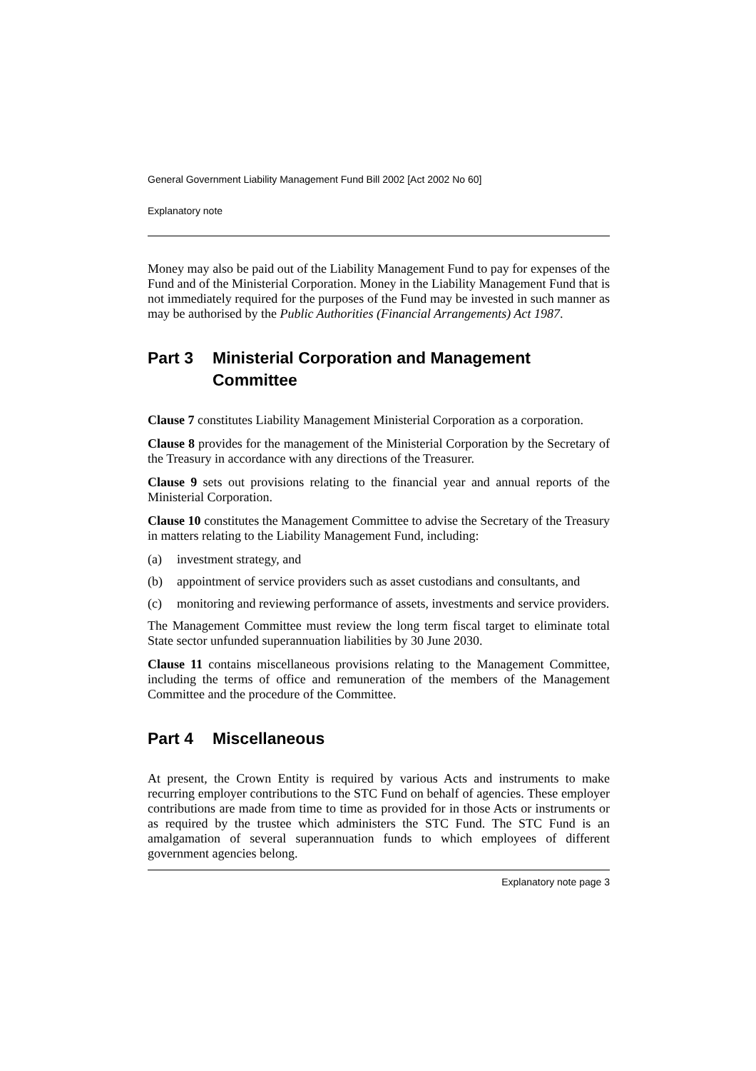General Government Liability Management Fund Bill 2002 [Act 2002 No 60]
Explanatory note
Money may also be paid out of the Liability Management Fund to pay for expenses of the Fund and of the Ministerial Corporation. Money in the Liability Management Fund that is not immediately required for the purposes of the Fund may be invested in such manner as may be authorised by the Public Authorities (Financial Arrangements) Act 1987.
Part 3 Ministerial Corporation and Management Committee
Clause 7 constitutes Liability Management Ministerial Corporation as a corporation.
Clause 8 provides for the management of the Ministerial Corporation by the Secretary of the Treasury in accordance with any directions of the Treasurer.
Clause 9 sets out provisions relating to the financial year and annual reports of the Ministerial Corporation.
Clause 10 constitutes the Management Committee to advise the Secretary of the Treasury in matters relating to the Liability Management Fund, including:
(a) investment strategy, and
(b) appointment of service providers such as asset custodians and consultants, and
(c) monitoring and reviewing performance of assets, investments and service providers.
The Management Committee must review the long term fiscal target to eliminate total State sector unfunded superannuation liabilities by 30 June 2030.
Clause 11 contains miscellaneous provisions relating to the Management Committee, including the terms of office and remuneration of the members of the Management Committee and the procedure of the Committee.
Part 4 Miscellaneous
At present, the Crown Entity is required by various Acts and instruments to make recurring employer contributions to the STC Fund on behalf of agencies. These employer contributions are made from time to time as provided for in those Acts or instruments or as required by the trustee which administers the STC Fund. The STC Fund is an amalgamation of several superannuation funds to which employees of different government agencies belong.
Explanatory note page 3